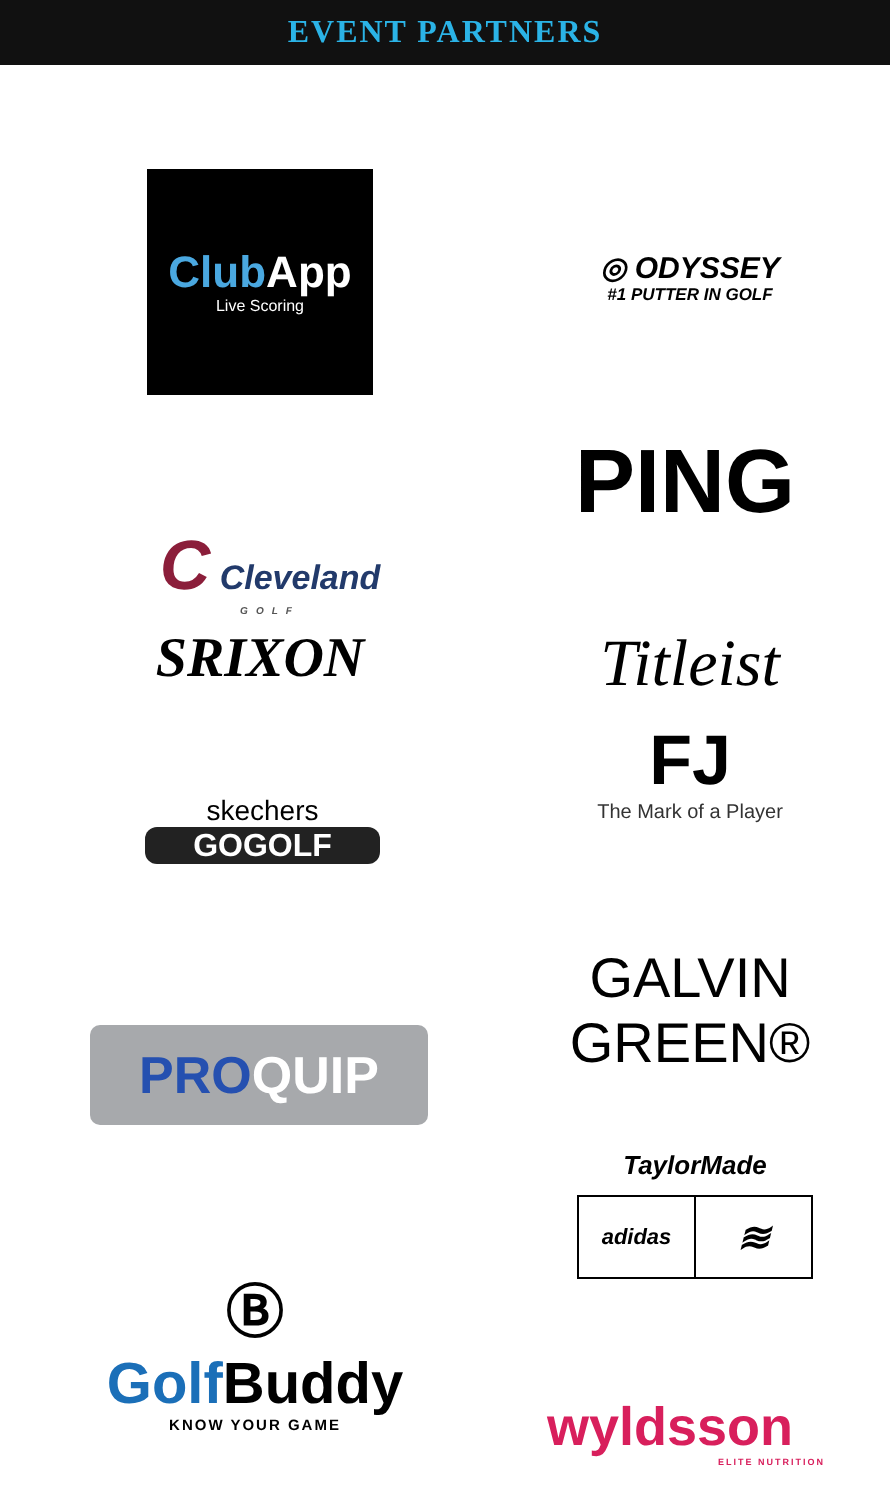EVENT PARTNERS
Club App
Live Scoring
C Cleveland
GOLF
SRIXON
skechers
GOGOLF
PROQUIP
Ⓑ Golf Buddy
KNOW YOUR GAME
◎ ODYSSEY
#1 PUTTER IN GOLF
PING
Titleist
FJ
The Mark of a Player
GALVIN GREEN®
TaylorMade
adidas
≋
wyldsson
ELITE NUTRITION